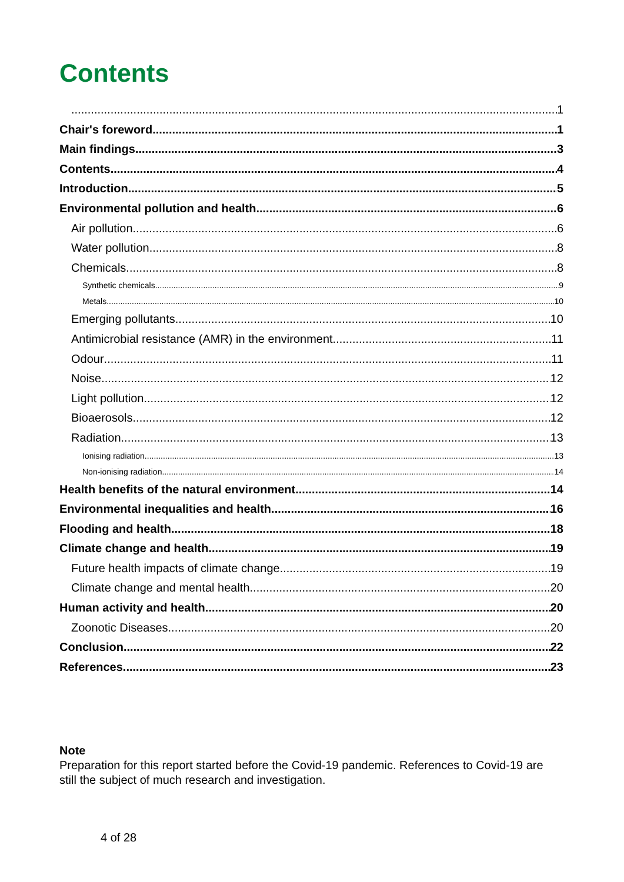Contents
1
Chair's foreword 1
Main findings 3
Contents 4
Introduction 5
Environmental pollution and health 6
Air pollution 6
Water pollution 8
Chemicals 8
Synthetic chemicals 9
Metals 10
Emerging pollutants 10
Antimicrobial resistance (AMR) in the environment 11
Odour 11
Noise 12
Light pollution 12
Bioaerosols 12
Radiation 13
Ionising radiation 13
Non-ionising radiation 14
Health benefits of the natural environment 14
Environmental inequalities and health 16
Flooding and health 18
Climate change and health 19
Future health impacts of climate change 19
Climate change and mental health 20
Human activity and health 20
Zoonotic Diseases 20
Conclusion 22
References 23
Note
Preparation for this report started before the Covid-19 pandemic. References to Covid-19 are still the subject of much research and investigation.
4 of 28